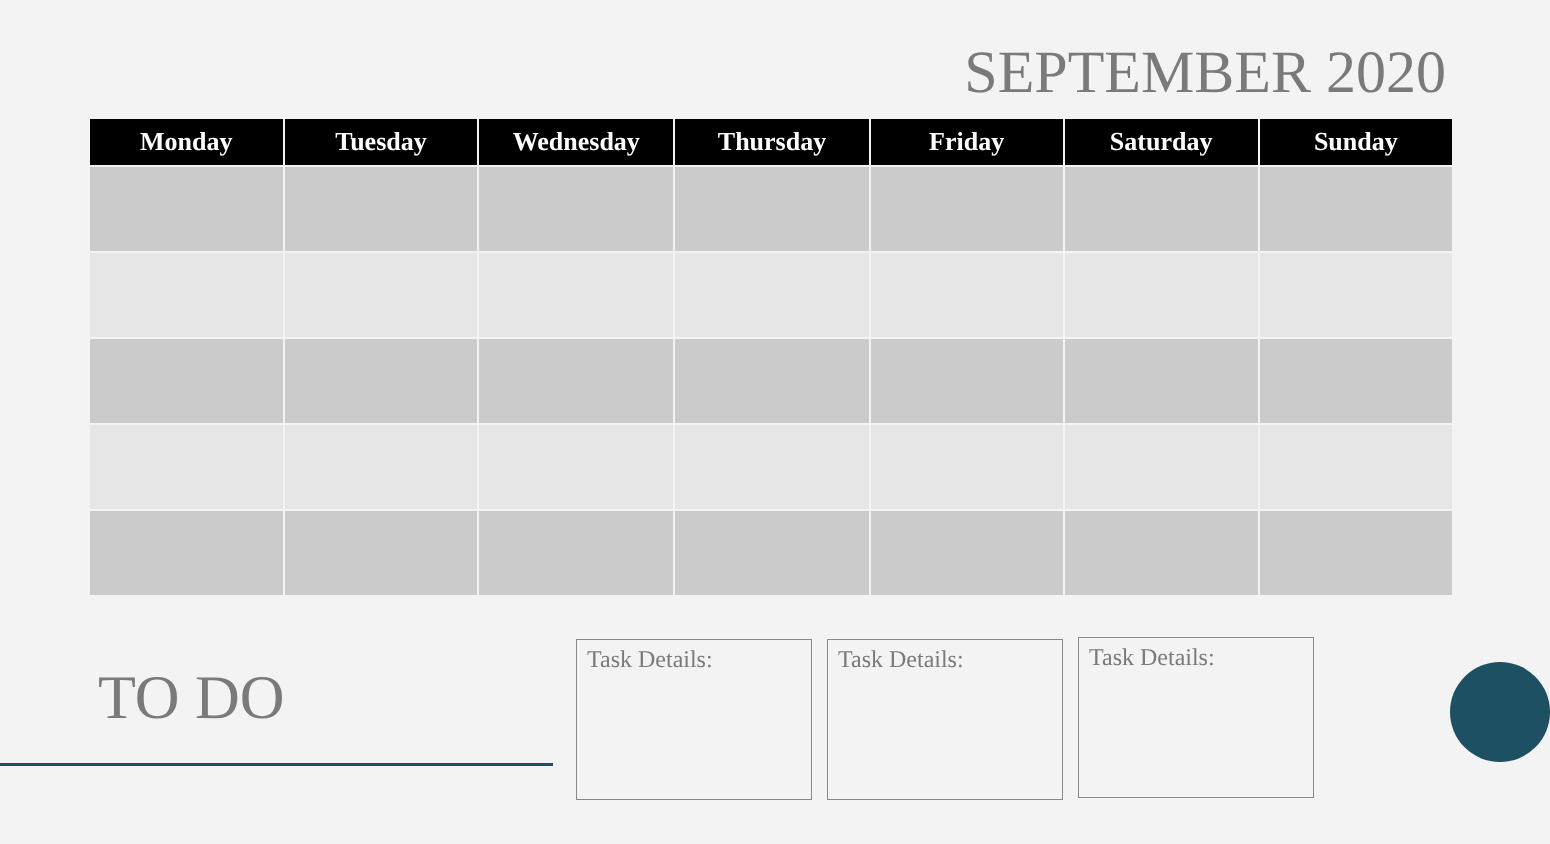SEPTEMBER 2020
| Monday | Tuesday | Wednesday | Thursday | Friday | Saturday | Sunday |
| --- | --- | --- | --- | --- | --- | --- |
TO DO
Task Details: Task Details: Task Details: